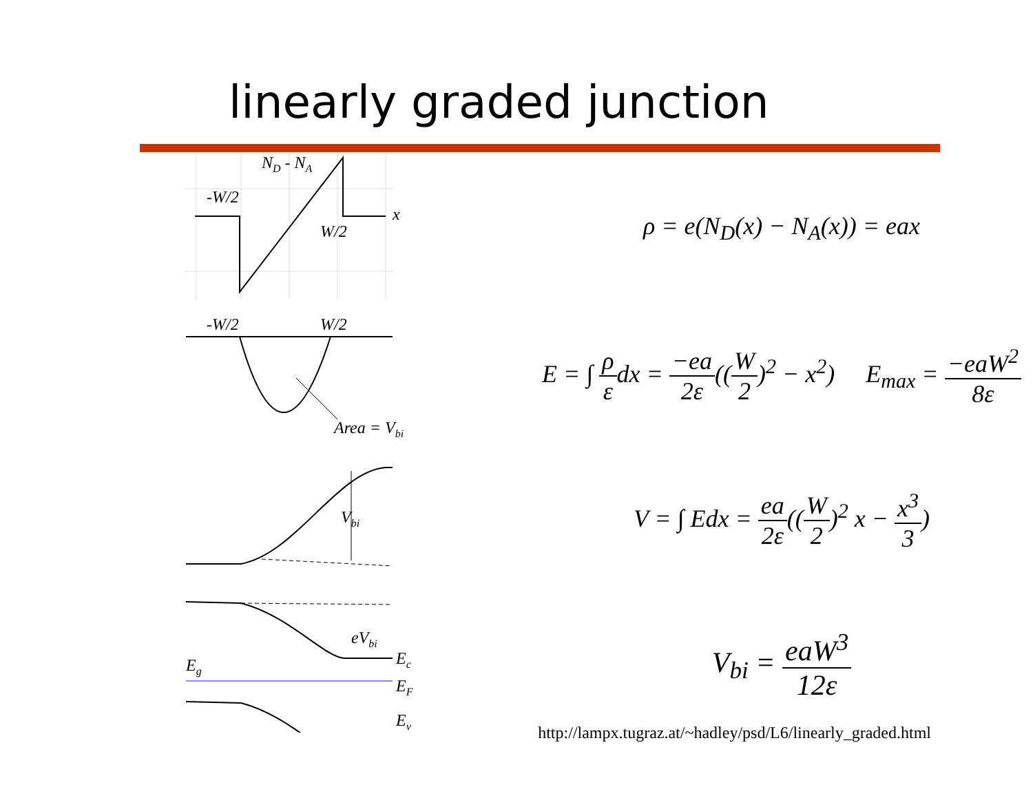linearly graded junction
ND - NA
-W/2
W/2
x
ρ = e(N<sub>D</sub>(x) − N<sub>A</sub>(x)) = eax
-W/2
W/2
Area = Vbi
E = ∫ ρ εdx = −ea 2ε((W 2)<sup>2</sup> − x<sup>2</sup>) E<sub>max</sub> = −eaW<sup>2</sup> 8ε
Vbi
V = ∫ Edx = ea 2ε((W 2)<sup>2</sup> x − x<sup>3</sup> 3)
Eg
eVbi
Ec
EF
Ev
V<sub>bi</sub> = eaW<sup>3</sup> 12ε
http://lampx.tugraz.at/~hadley/psd/L6/linearly_graded.html